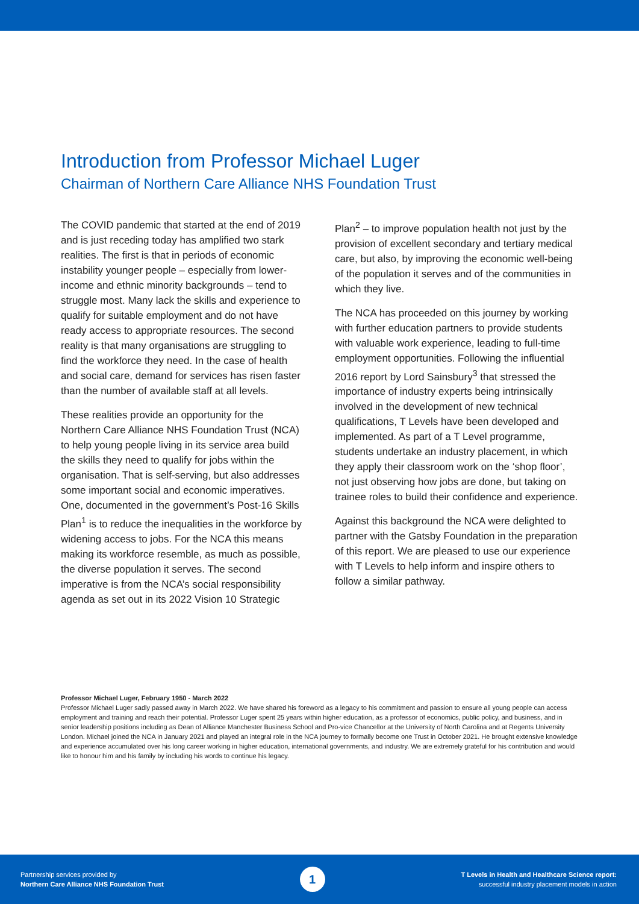Introduction from Professor Michael Luger
Chairman of Northern Care Alliance NHS Foundation Trust
The COVID pandemic that started at the end of 2019 and is just receding today has amplified two stark realities. The first is that in periods of economic instability younger people – especially from lower-income and ethnic minority backgrounds – tend to struggle most. Many lack the skills and experience to qualify for suitable employment and do not have ready access to appropriate resources. The second reality is that many organisations are struggling to find the workforce they need. In the case of health and social care, demand for services has risen faster than the number of available staff at all levels.
These realities provide an opportunity for the Northern Care Alliance NHS Foundation Trust (NCA) to help young people living in its service area build the skills they need to qualify for jobs within the organisation. That is self-serving, but also addresses some important social and economic imperatives. One, documented in the government’s Post-16 Skills Plan<sup>1</sup> is to reduce the inequalities in the workforce by widening access to jobs. For the NCA this means making its workforce resemble, as much as possible, the diverse population it serves. The second imperative is from the NCA’s social responsibility agenda as set out in its 2022 Vision 10 Strategic
Plan<sup>2</sup> – to improve population health not just by the provision of excellent secondary and tertiary medical care, but also, by improving the economic well-being of the population it serves and of the communities in which they live.
The NCA has proceeded on this journey by working with further education partners to provide students with valuable work experience, leading to full-time employment opportunities. Following the influential 2016 report by Lord Sainsbury<sup>3</sup> that stressed the importance of industry experts being intrinsically involved in the development of new technical qualifications, T Levels have been developed and implemented. As part of a T Level programme, students undertake an industry placement, in which they apply their classroom work on the ‘shop floor’, not just observing how jobs are done, but taking on trainee roles to build their confidence and experience.
Against this background the NCA were delighted to partner with the Gatsby Foundation in the preparation of this report. We are pleased to use our experience with T Levels to help inform and inspire others to follow a similar pathway.
Professor Michael Luger, February 1950 - March 2022
Professor Michael Luger sadly passed away in March 2022. We have shared his foreword as a legacy to his commitment and passion to ensure all young people can access employment and training and reach their potential. Professor Luger spent 25 years within higher education, as a professor of economics, public policy, and business, and in senior leadership positions including as Dean of Alliance Manchester Business School and Pro-vice Chancellor at the University of North Carolina and at Regents University London. Michael joined the NCA in January 2021 and played an integral role in the NCA journey to formally become one Trust in October 2021. He brought extensive knowledge and experience accumulated over his long career working in higher education, international governments, and industry. We are extremely grateful for his contribution and would like to honour him and his family by including his words to continue his legacy.
Partnership services provided by
Northern Care Alliance NHS Foundation Trust
1
T Levels in Health and Healthcare Science report:
successful industry placement models in action